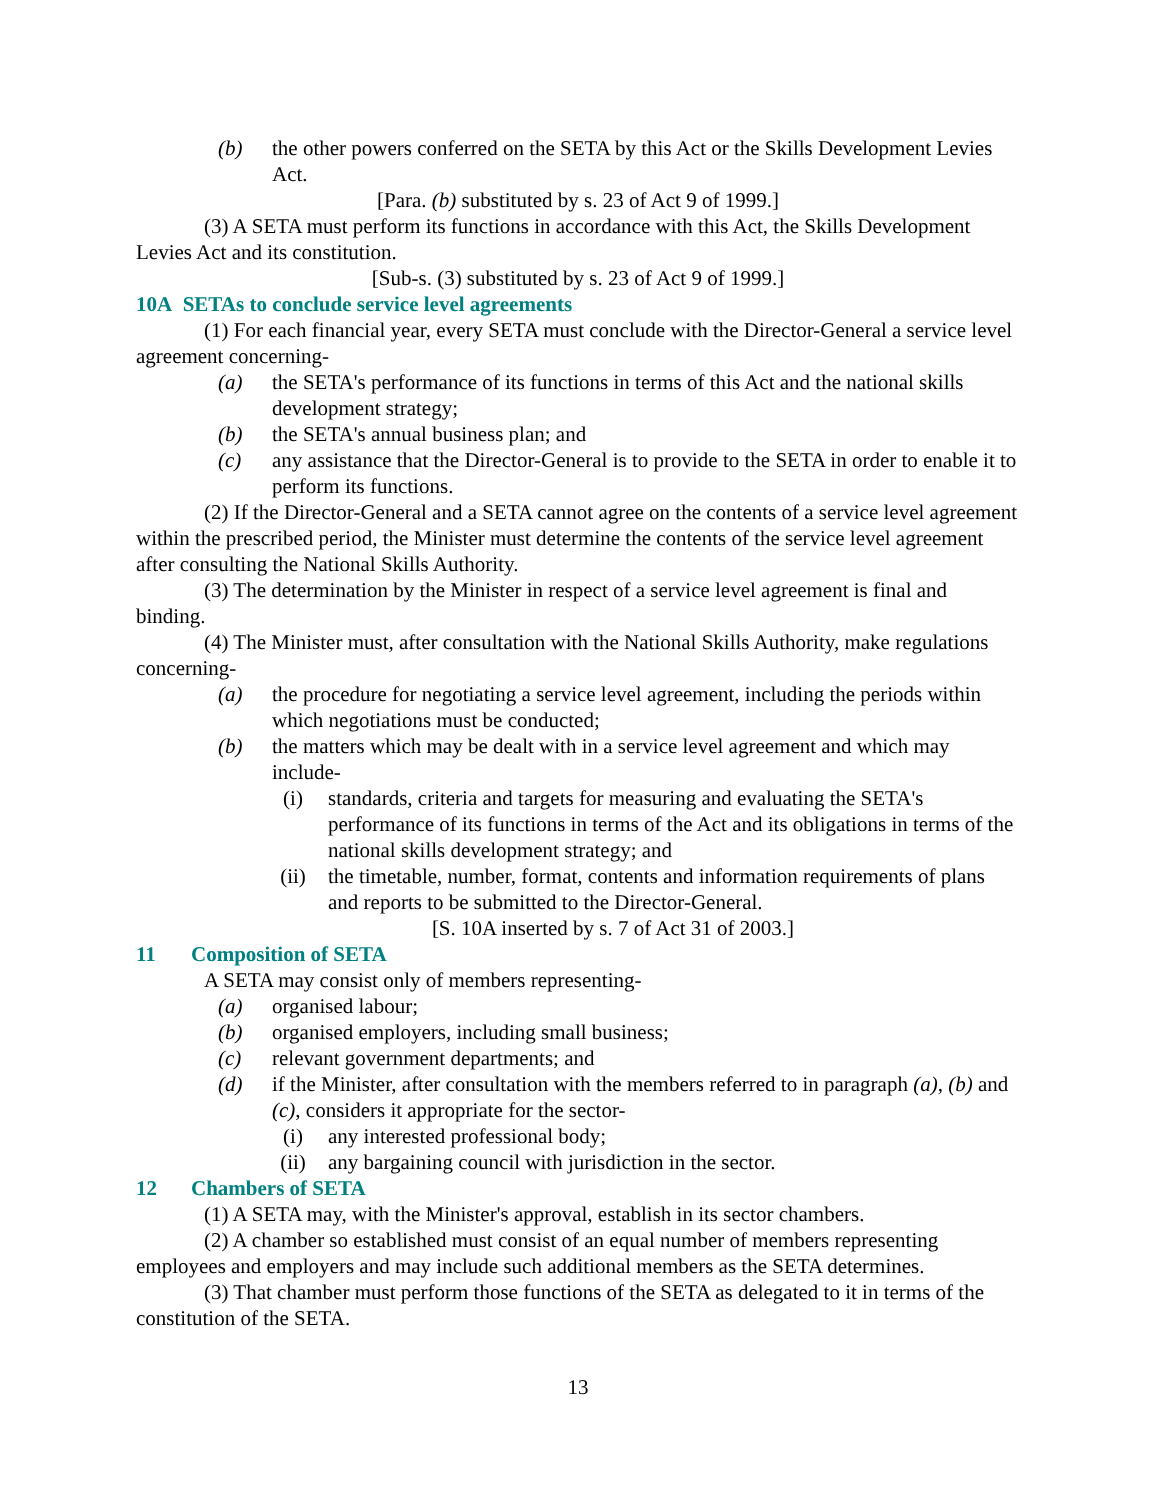(b) the other powers conferred on the SETA by this Act or the Skills Development Levies Act.
[Para. (b) substituted by s. 23 of Act 9 of 1999.]
(3) A SETA must perform its functions in accordance with this Act, the Skills Development Levies Act and its constitution.
[Sub-s. (3) substituted by s. 23 of Act 9 of 1999.]
10A SETAs to conclude service level agreements
(1) For each financial year, every SETA must conclude with the Director-General a service level agreement concerning-
(a) the SETA's performance of its functions in terms of this Act and the national skills development strategy;
(b) the SETA's annual business plan; and
(c) any assistance that the Director-General is to provide to the SETA in order to enable it to perform its functions.
(2) If the Director-General and a SETA cannot agree on the contents of a service level agreement within the prescribed period, the Minister must determine the contents of the service level agreement after consulting the National Skills Authority.
(3) The determination by the Minister in respect of a service level agreement is final and binding.
(4) The Minister must, after consultation with the National Skills Authority, make regulations concerning-
(a) the procedure for negotiating a service level agreement, including the periods within which negotiations must be conducted;
(b) the matters which may be dealt with in a service level agreement and which may include-
(i) standards, criteria and targets for measuring and evaluating the SETA's performance of its functions in terms of the Act and its obligations in terms of the national skills development strategy; and
(ii) the timetable, number, format, contents and information requirements of plans and reports to be submitted to the Director-General.
[S. 10A inserted by s. 7 of Act 31 of 2003.]
11 Composition of SETA
A SETA may consist only of members representing-
(a) organised labour;
(b) organised employers, including small business;
(c) relevant government departments; and
(d) if the Minister, after consultation with the members referred to in paragraph (a), (b) and (c), considers it appropriate for the sector-
(i) any interested professional body;
(ii) any bargaining council with jurisdiction in the sector.
12 Chambers of SETA
(1) A SETA may, with the Minister's approval, establish in its sector chambers.
(2) A chamber so established must consist of an equal number of members representing employees and employers and may include such additional members as the SETA determines.
(3) That chamber must perform those functions of the SETA as delegated to it in terms of the constitution of the SETA.
13